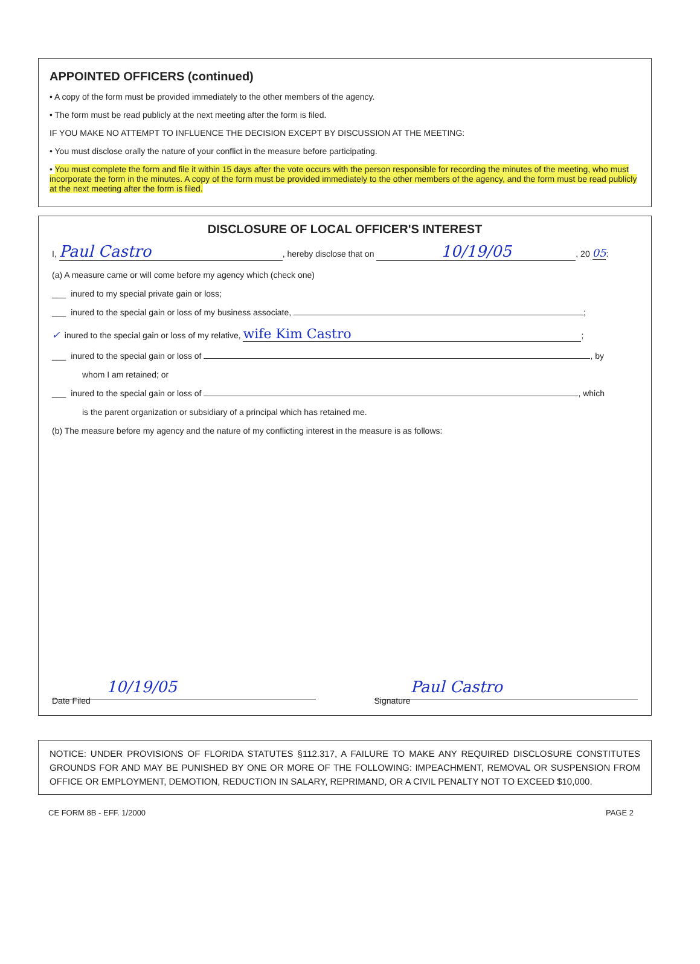APPOINTED OFFICERS (continued)
• A copy of the form must be provided immediately to the other members of the agency.
• The form must be read publicly at the next meeting after the form is filed.
IF YOU MAKE NO ATTEMPT TO INFLUENCE THE DECISION EXCEPT BY DISCUSSION AT THE MEETING:
• You must disclose orally the nature of your conflict in the measure before participating.
• You must complete the form and file it within 15 days after the vote occurs with the person responsible for recording the minutes of the meeting, who must incorporate the form in the minutes. A copy of the form must be provided immediately to the other members of the agency, and the form must be read publicly at the next meeting after the form is filed.
DISCLOSURE OF LOCAL OFFICER'S INTEREST
I, Paul Castro, hereby disclose that on 10/19/05, 20 05:
(a) A measure came or will come before my agency which (check one)
___ inured to my special private gain or loss;
___ inured to the special gain or loss of my business associate, ;
✓ inured to the special gain or loss of my relative, wife Kim Castro;
___ inured to the special gain or loss of , by
whom I am retained; or
___ inured to the special gain or loss of , which
is the parent organization or subsidiary of a principal which has retained me.
(b) The measure before my agency and the nature of my conflicting interest in the measure is as follows:
10/19/05
Date Filed
Paul Castro
Signature
NOTICE: UNDER PROVISIONS OF FLORIDA STATUTES §112.317, A FAILURE TO MAKE ANY REQUIRED DISCLOSURE CONSTITUTES GROUNDS FOR AND MAY BE PUNISHED BY ONE OR MORE OF THE FOLLOWING: IMPEACHMENT, REMOVAL OR SUSPENSION FROM OFFICE OR EMPLOYMENT, DEMOTION, REDUCTION IN SALARY, REPRIMAND, OR A CIVIL PENALTY NOT TO EXCEED $10,000.
CE FORM 8B - EFF. 1/2000 PAGE 2